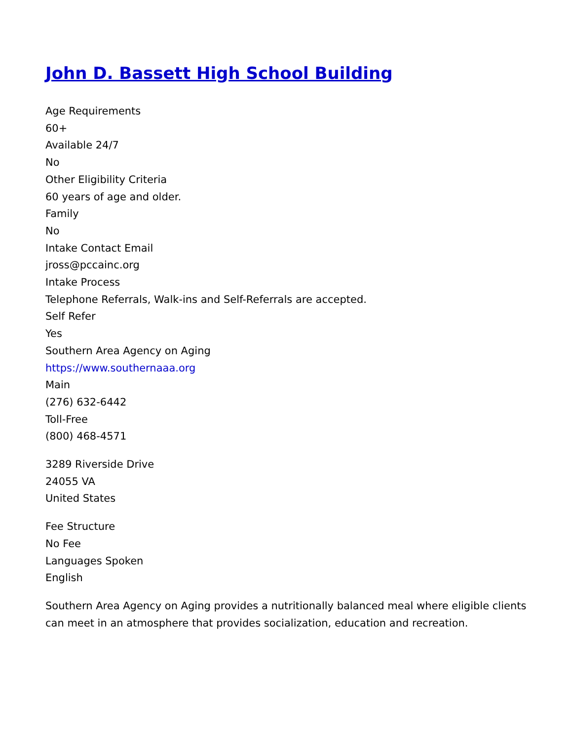John D. Bassett High School Building
Age Requirements
60+
Available 24/7
No
Other Eligibility Criteria
60 years of age and older.
Family
No
Intake Contact Email
jross@pccainc.org
Intake Process
Telephone Referrals, Walk-ins and Self-Referrals are accepted.
Self Refer
Yes
Southern Area Agency on Aging
https://www.southernaaa.org
Main
(276) 632-6442
Toll-Free
(800) 468-4571
3289 Riverside Drive
24055 VA
United States
Fee Structure
No Fee
Languages Spoken
English
Southern Area Agency on Aging provides a nutritionally balanced meal where eligible clients can meet in an atmosphere that provides socialization, education and recreation.